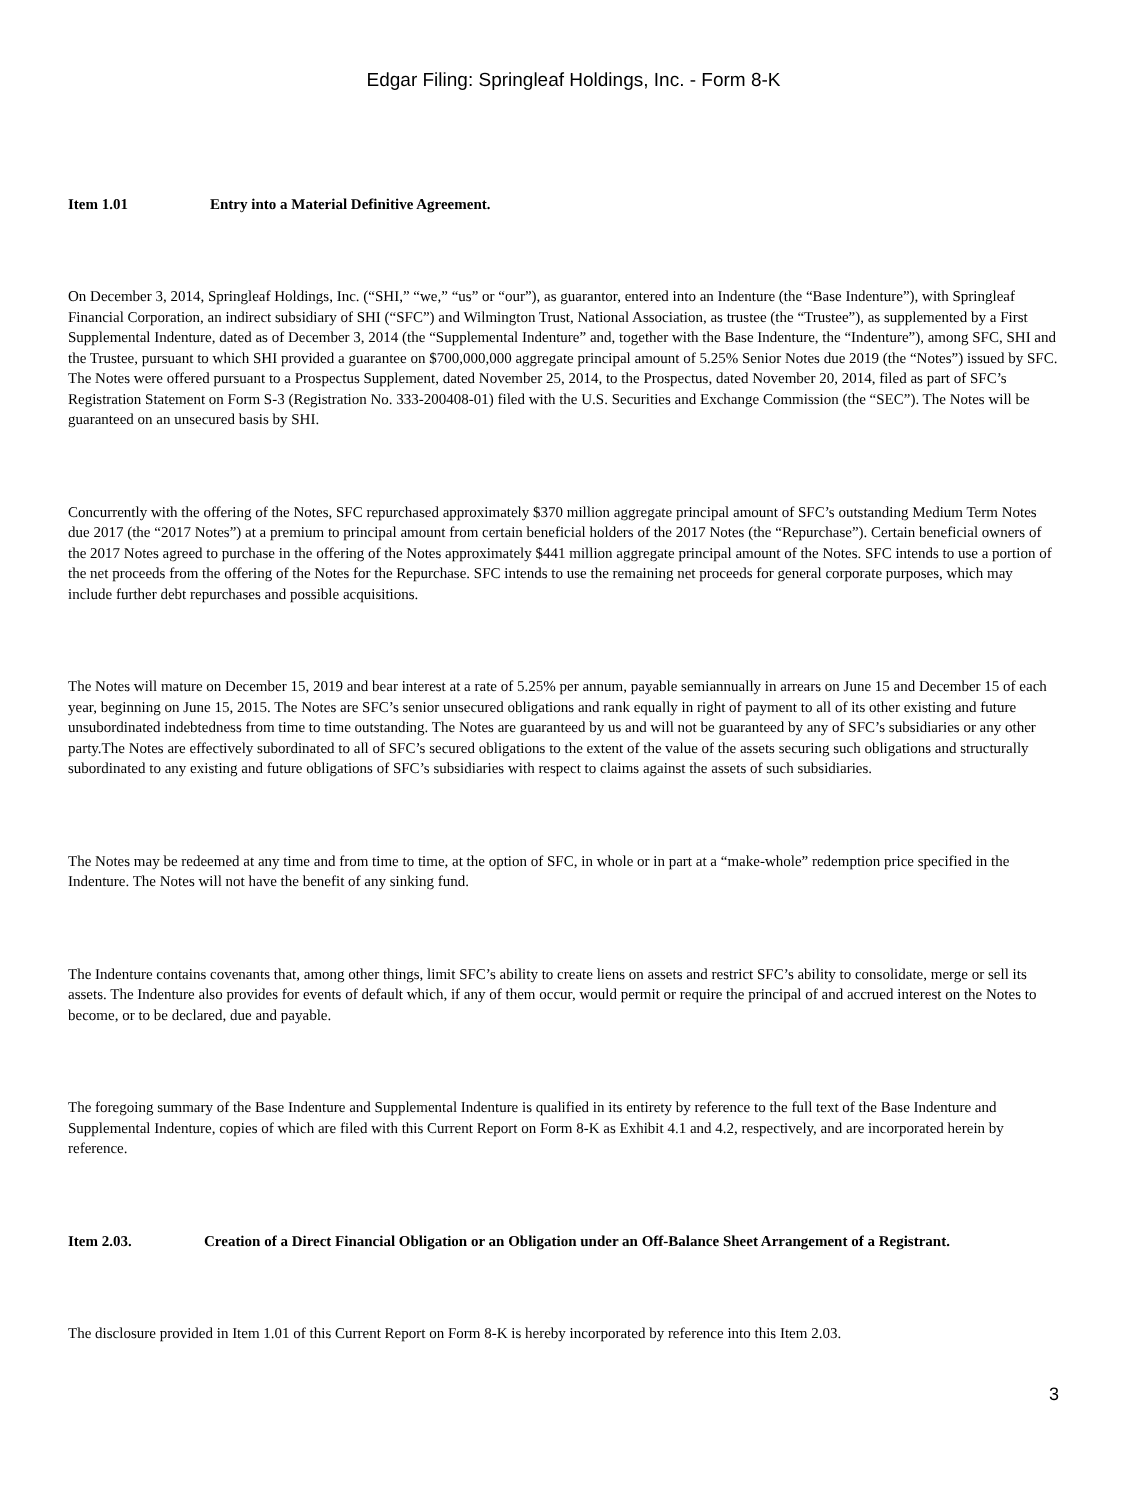Edgar Filing: Springleaf Holdings, Inc. - Form 8-K
Item 1.01 Entry into a Material Definitive Agreement.
On December 3, 2014, Springleaf Holdings, Inc. (“SHI,” “we,” “us” or “our”), as guarantor, entered into an Indenture (the “Base Indenture”), with Springleaf Financial Corporation, an indirect subsidiary of SHI (“SFC”) and Wilmington Trust, National Association, as trustee (the “Trustee”), as supplemented by a First Supplemental Indenture, dated as of December 3, 2014 (the “Supplemental Indenture” and, together with the Base Indenture, the “Indenture”), among SFC, SHI and the Trustee, pursuant to which SHI provided a guarantee on $700,000,000 aggregate principal amount of 5.25% Senior Notes due 2019 (the “Notes”) issued by SFC. The Notes were offered pursuant to a Prospectus Supplement, dated November 25, 2014, to the Prospectus, dated November 20, 2014, filed as part of SFC’s Registration Statement on Form S-3 (Registration No. 333-200408-01) filed with the U.S. Securities and Exchange Commission (the “SEC”). The Notes will be guaranteed on an unsecured basis by SHI.
Concurrently with the offering of the Notes, SFC repurchased approximately $370 million aggregate principal amount of SFC’s outstanding Medium Term Notes due 2017 (the “2017 Notes”) at a premium to principal amount from certain beneficial holders of the 2017 Notes (the “Repurchase”). Certain beneficial owners of the 2017 Notes agreed to purchase in the offering of the Notes approximately $441 million aggregate principal amount of the Notes. SFC intends to use a portion of the net proceeds from the offering of the Notes for the Repurchase. SFC intends to use the remaining net proceeds for general corporate purposes, which may include further debt repurchases and possible acquisitions.
The Notes will mature on December 15, 2019 and bear interest at a rate of 5.25% per annum, payable semiannually in arrears on June 15 and December 15 of each year, beginning on June 15, 2015. The Notes are SFC’s senior unsecured obligations and rank equally in right of payment to all of its other existing and future unsubordinated indebtedness from time to time outstanding. The Notes are guaranteed by us and will not be guaranteed by any of SFC’s subsidiaries or any other party.The Notes are effectively subordinated to all of SFC’s secured obligations to the extent of the value of the assets securing such obligations and structurally subordinated to any existing and future obligations of SFC’s subsidiaries with respect to claims against the assets of such subsidiaries.
The Notes may be redeemed at any time and from time to time, at the option of SFC, in whole or in part at a “make-whole” redemption price specified in the Indenture. The Notes will not have the benefit of any sinking fund.
The Indenture contains covenants that, among other things, limit SFC’s ability to create liens on assets and restrict SFC’s ability to consolidate, merge or sell its assets. The Indenture also provides for events of default which, if any of them occur, would permit or require the principal of and accrued interest on the Notes to become, or to be declared, due and payable.
The foregoing summary of the Base Indenture and Supplemental Indenture is qualified in its entirety by reference to the full text of the Base Indenture and Supplemental Indenture, copies of which are filed with this Current Report on Form 8-K as Exhibit 4.1 and 4.2, respectively, and are incorporated herein by reference.
Item 2.03. Creation of a Direct Financial Obligation or an Obligation under an Off-Balance Sheet Arrangement of a Registrant.
The disclosure provided in Item 1.01 of this Current Report on Form 8-K is hereby incorporated by reference into this Item 2.03.
3